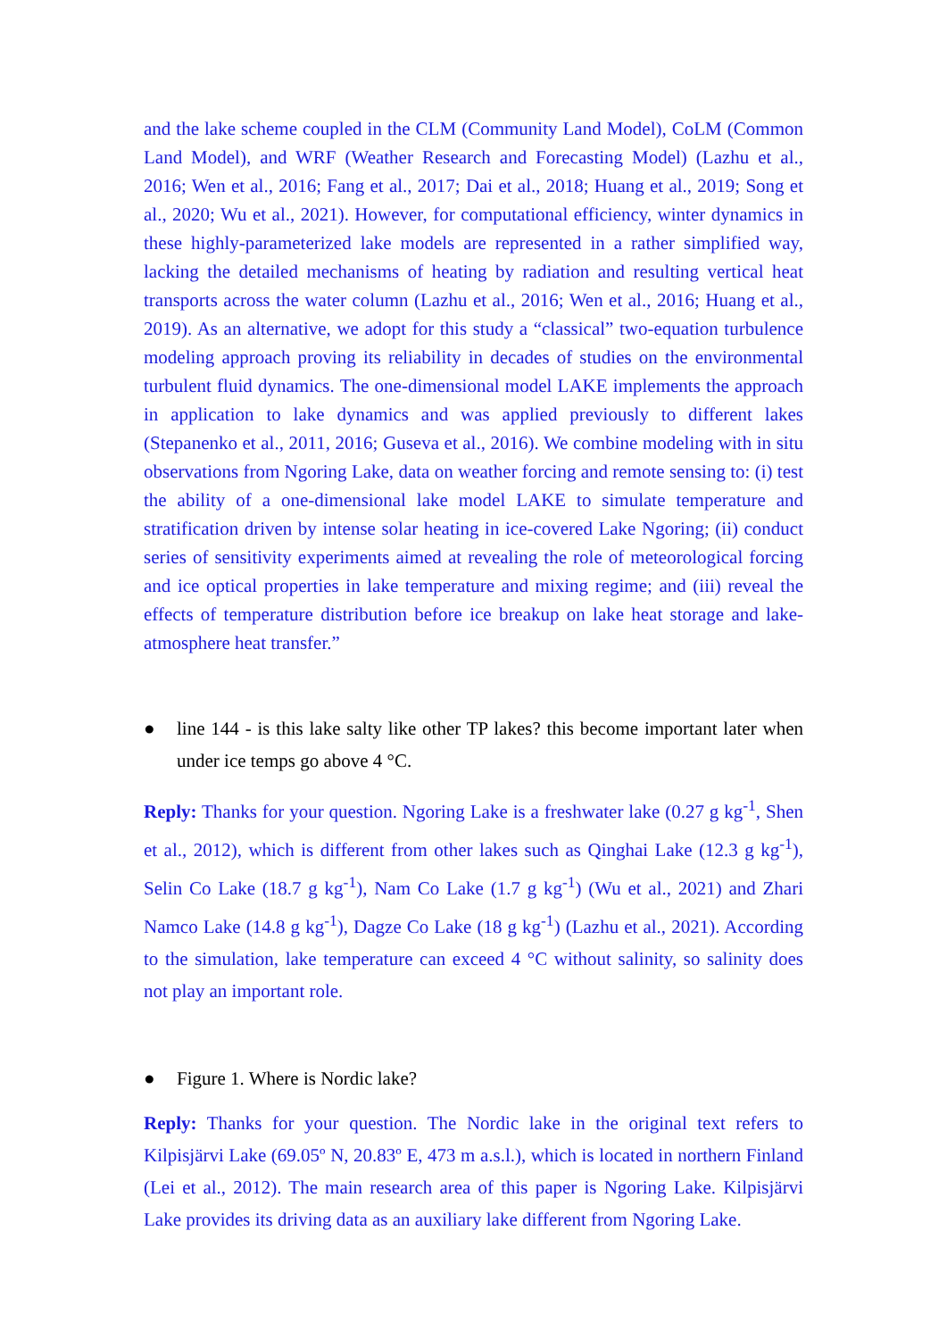and the lake scheme coupled in the CLM (Community Land Model), CoLM (Common Land Model), and WRF (Weather Research and Forecasting Model) (Lazhu et al., 2016; Wen et al., 2016; Fang et al., 2017; Dai et al., 2018; Huang et al., 2019; Song et al., 2020; Wu et al., 2021). However, for computational efficiency, winter dynamics in these highly-parameterized lake models are represented in a rather simplified way, lacking the detailed mechanisms of heating by radiation and resulting vertical heat transports across the water column (Lazhu et al., 2016; Wen et al., 2016; Huang et al., 2019). As an alternative, we adopt for this study a “classical” two-equation turbulence modeling approach proving its reliability in decades of studies on the environmental turbulent fluid dynamics. The one-dimensional model LAKE implements the approach in application to lake dynamics and was applied previously to different lakes (Stepanenko et al., 2011, 2016; Guseva et al., 2016). We combine modeling with in situ observations from Ngoring Lake, data on weather forcing and remote sensing to: (i) test the ability of a one-dimensional lake model LAKE to simulate temperature and stratification driven by intense solar heating in ice-covered Lake Ngoring; (ii) conduct series of sensitivity experiments aimed at revealing the role of meteorological forcing and ice optical properties in lake temperature and mixing regime; and (iii) reveal the effects of temperature distribution before ice breakup on lake heat storage and lake- atmosphere heat transfer.”
● line 144 - is this lake salty like other TP lakes? this become important later when under ice temps go above 4 °C.
Reply: Thanks for your question. Ngoring Lake is a freshwater lake (0.27 g kg<sup>-1</sup>, Shen et al., 2012), which is different from other lakes such as Qinghai Lake (12.3 g kg<sup>-1</sup>), Selin Co Lake (18.7 g kg<sup>-1</sup>), Nam Co Lake (1.7 g kg<sup>-1</sup>) (Wu et al., 2021) and Zhari Namco Lake (14.8 g kg<sup>-1</sup>), Dagze Co Lake (18 g kg<sup>-1</sup>) (Lazhu et al., 2021). According to the simulation, lake temperature can exceed 4 °C without salinity, so salinity does not play an important role.
● Figure 1. Where is Nordic lake?
Reply: Thanks for your question. The Nordic lake in the original text refers to Kilpisjärvi Lake (69.05º N, 20.83º E, 473 m a.s.l.), which is located in northern Finland (Lei et al., 2012). The main research area of this paper is Ngoring Lake. Kilpisjärvi Lake provides its driving data as an auxiliary lake different from Ngoring Lake.